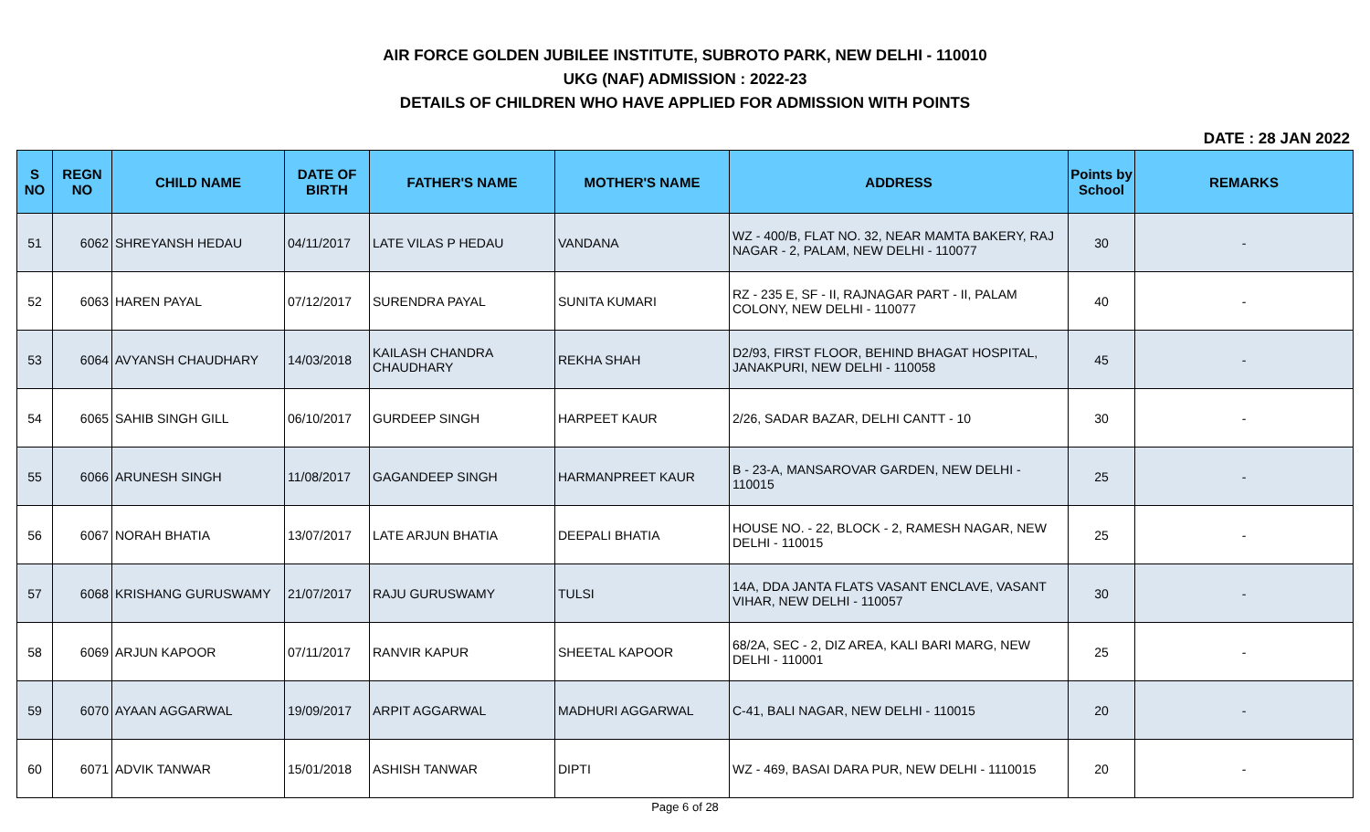AIR FORCE GOLDEN JUBILEE INSTITUTE, SUBROTO PARK, NEW DELHI - 110010
UKG (NAF) ADMISSION : 2022-23
DETAILS OF CHILDREN WHO HAVE APPLIED FOR ADMISSION WITH POINTS
DATE : 28 JAN 2022
| S NO | REGN NO | CHILD NAME | DATE OF BIRTH | FATHER'S NAME | MOTHER'S NAME | ADDRESS | Points by School | REMARKS |
| --- | --- | --- | --- | --- | --- | --- | --- | --- |
| 51 | 6062 | SHREYANSH HEDAU | 04/11/2017 | LATE VILAS P HEDAU | VANDANA | WZ - 400/B, FLAT NO. 32, NEAR MAMTA BAKERY, RAJ NAGAR - 2, PALAM, NEW DELHI - 110077 | 30 | - |
| 52 | 6063 | HAREN PAYAL | 07/12/2017 | SURENDRA PAYAL | SUNITA KUMARI | RZ - 235 E, SF - II, RAJNAGAR PART - II, PALAM COLONY, NEW DELHI - 110077 | 40 | - |
| 53 | 6064 | AVYANSH CHAUDHARY | 14/03/2018 | KAILASH CHANDRA CHAUDHARY | REKHA SHAH | D2/93, FIRST FLOOR, BEHIND BHAGAT HOSPITAL, JANAKPURI, NEW DELHI - 110058 | 45 | - |
| 54 | 6065 | SAHIB SINGH GILL | 06/10/2017 | GURDEEP SINGH | HARPEET KAUR | 2/26, SADAR BAZAR, DELHI CANTT - 10 | 30 | - |
| 55 | 6066 | ARUNESH SINGH | 11/08/2017 | GAGANDEEP SINGH | HARMANPREET KAUR | B - 23-A, MANSAROVAR GARDEN, NEW DELHI - 110015 | 25 | - |
| 56 | 6067 | NORAH BHATIA | 13/07/2017 | LATE ARJUN BHATIA | DEEPALI BHATIA | HOUSE NO. - 22, BLOCK - 2, RAMESH NAGAR, NEW DELHI - 110015 | 25 | - |
| 57 | 6068 | KRISHANG GURUSWAMY | 21/07/2017 | RAJU GURUSWAMY | TULSI | 14A, DDA JANTA FLATS VASANT ENCLAVE, VASANT VIHAR, NEW DELHI - 110057 | 30 | - |
| 58 | 6069 | ARJUN KAPOOR | 07/11/2017 | RANVIR KAPUR | SHEETAL KAPOOR | 68/2A, SEC - 2, DIZ AREA, KALI BARI MARG, NEW DELHI - 110001 | 25 | - |
| 59 | 6070 | AYAAN AGGARWAL | 19/09/2017 | ARPIT AGGARWAL | MADHURI AGGARWAL | C-41, BALI NAGAR, NEW DELHI - 110015 | 20 | - |
| 60 | 6071 | ADVIK TANWAR | 15/01/2018 | ASHISH TANWAR | DIPTI | WZ - 469, BASAI DARA PUR, NEW DELHI - 1110015 | 20 | - |
Page 6 of 28